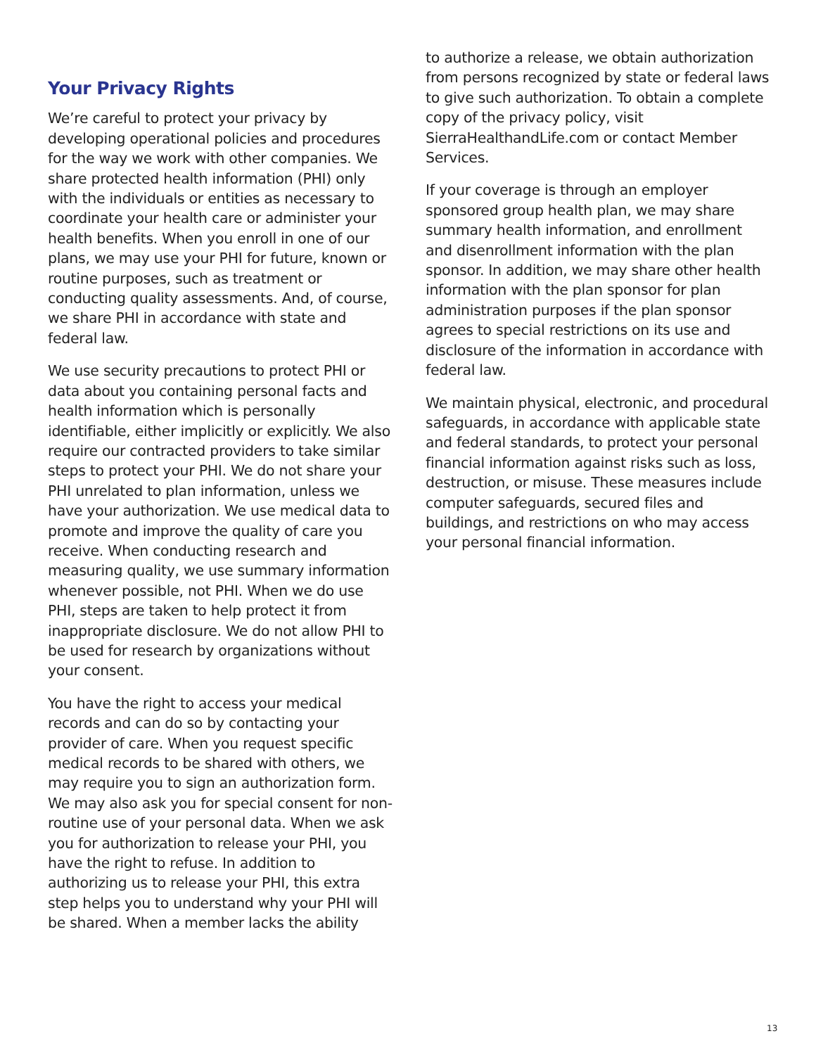Your Privacy Rights
We’re careful to protect your privacy by developing operational policies and procedures for the way we work with other companies. We share protected health information (PHI) only with the individuals or entities as necessary to coordinate your health care or administer your health benefits. When you enroll in one of our plans, we may use your PHI for future, known or routine purposes, such as treatment or conducting quality assessments. And, of course, we share PHI in accordance with state and federal law.
We use security precautions to protect PHI or data about you containing personal facts and health information which is personally identifiable, either implicitly or explicitly. We also require our contracted providers to take similar steps to protect your PHI. We do not share your PHI unrelated to plan information, unless we have your authorization. We use medical data to promote and improve the quality of care you receive. When conducting research and measuring quality, we use summary information whenever possible, not PHI. When we do use PHI, steps are taken to help protect it from inappropriate disclosure. We do not allow PHI to be used for research by organizations without your consent.
You have the right to access your medical records and can do so by contacting your provider of care. When you request specific medical records to be shared with others, we may require you to sign an authorization form. We may also ask you for special consent for non-routine use of your personal data. When we ask you for authorization to release your PHI, you have the right to refuse. In addition to authorizing us to release your PHI, this extra step helps you to understand why your PHI will be shared. When a member lacks the ability
to authorize a release, we obtain authorization from persons recognized by state or federal laws to give such authorization. To obtain a complete copy of the privacy policy, visit SierraHealthandLife.com or contact Member Services.
If your coverage is through an employer sponsored group health plan, we may share summary health information, and enrollment and disenrollment information with the plan sponsor. In addition, we may share other health information with the plan sponsor for plan administration purposes if the plan sponsor agrees to special restrictions on its use and disclosure of the information in accordance with federal law.
We maintain physical, electronic, and procedural safeguards, in accordance with applicable state and federal standards, to protect your personal financial information against risks such as loss, destruction, or misuse. These measures include computer safeguards, secured files and buildings, and restrictions on who may access your personal financial information.
13